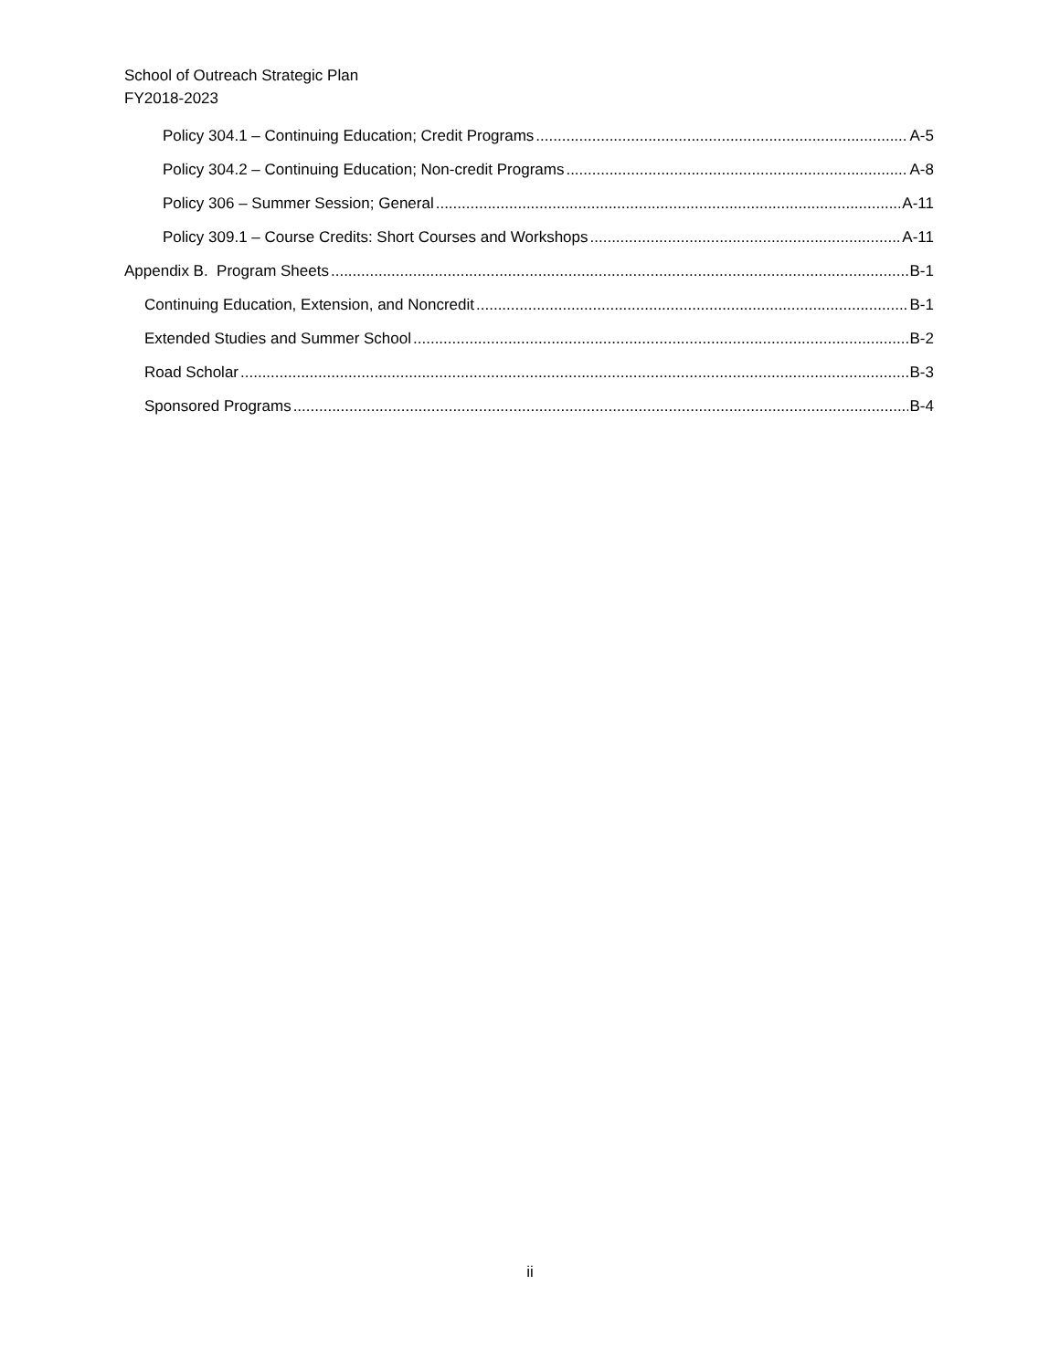School of Outreach Strategic Plan
FY2018-2023
Policy 304.1 – Continuing Education; Credit Programs A-5
Policy 304.2 – Continuing Education; Non-credit Programs A-8
Policy 306 – Summer Session; General A-11
Policy 309.1 – Course Credits: Short Courses and Workshops A-11
Appendix B. Program Sheets B-1
Continuing Education, Extension, and Noncredit B-1
Extended Studies and Summer School B-2
Road Scholar B-3
Sponsored Programs B-4
ii